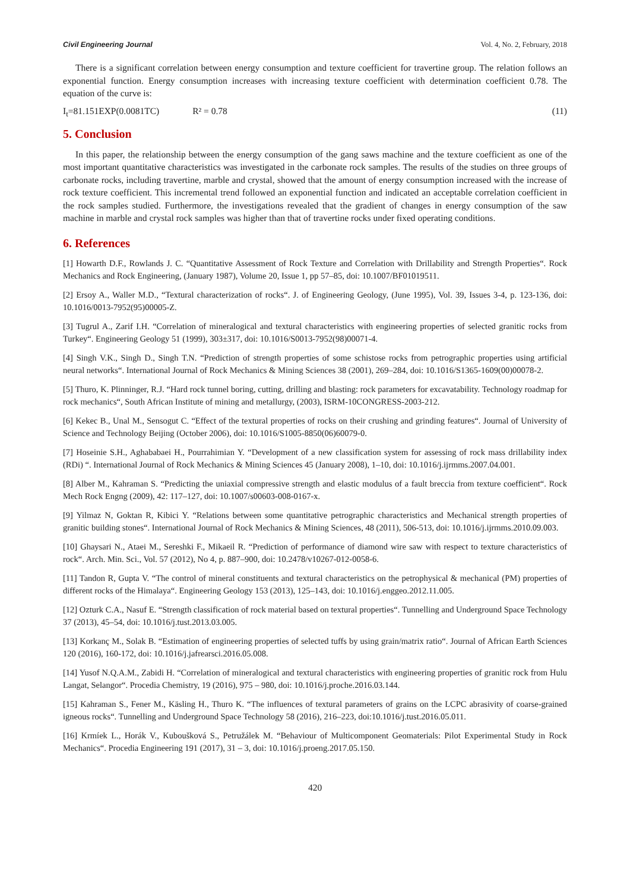Civil Engineering Journal Vol. 4, No. 2, February, 2018
There is a significant correlation between energy consumption and texture coefficient for travertine group. The relation follows an exponential function. Energy consumption increases with increasing texture coefficient with determination coefficient 0.78. The equation of the curve is:
I<sub>t</sub>=81.151EXP(0.0081TC) R² = 0.78 (11)
5. Conclusion
In this paper, the relationship between the energy consumption of the gang saws machine and the texture coefficient as one of the most important quantitative characteristics was investigated in the carbonate rock samples. The results of the studies on three groups of carbonate rocks, including travertine, marble and crystal, showed that the amount of energy consumption increased with the increase of rock texture coefficient. This incremental trend followed an exponential function and indicated an acceptable correlation coefficient in the rock samples studied. Furthermore, the investigations revealed that the gradient of changes in energy consumption of the saw machine in marble and crystal rock samples was higher than that of travertine rocks under fixed operating conditions.
6. References
[1] Howarth D.F., Rowlands J. C. “Quantitative Assessment of Rock Texture and Correlation with Drillability and Strength Properties“. Rock Mechanics and Rock Engineering, (January 1987), Volume 20, Issue 1, pp 57–85, doi: 10.1007/BF01019511.
[2] Ersoy A., Waller M.D., “Textural characterization of rocks“. J. of Engineering Geology, (June 1995), Vol. 39, Issues 3-4, p. 123-136, doi: 10.1016/0013-7952(95)00005-Z.
[3] Tugrul A., Zarif I.H. “Correlation of mineralogical and textural characteristics with engineering properties of selected granitic rocks from Turkey“. Engineering Geology 51 (1999), 303±317, doi: 10.1016/S0013-7952(98)00071-4.
[4] Singh V.K., Singh D., Singh T.N. “Prediction of strength properties of some schistose rocks from petrographic properties using artificial neural networks“. International Journal of Rock Mechanics & Mining Sciences 38 (2001), 269–284, doi: 10.1016/S1365-1609(00)00078-2.
[5] Thuro, K. Plinninger, R.J. “Hard rock tunnel boring, cutting, drilling and blasting: rock parameters for excavatability. Technology roadmap for rock mechanics“, South African Institute of mining and metallurgy, (2003), ISRM-10CONGRESS-2003-212.
[6] Kekec B., Unal M., Sensogut C. “Effect of the textural properties of rocks on their crushing and grinding features“. Journal of University of Science and Technology Beijing (October 2006), doi: 10.1016/S1005-8850(06)60079-0.
[7] Hoseinie S.H., Aghababaei H., Pourrahimian Y. “Development of a new classification system for assessing of rock mass drillability index (RDi) “. International Journal of Rock Mechanics & Mining Sciences 45 (January 2008), 1–10, doi: 10.1016/j.ijrmms.2007.04.001.
[8] Alber M., Kahraman S. “Predicting the uniaxial compressive strength and elastic modulus of a fault breccia from texture coefficient“. Rock Mech Rock Engng (2009), 42: 117–127, doi: 10.1007/s00603-008-0167-x.
[9] Yilmaz N, Goktan R, Kibici Y. “Relations between some quantitative petrographic characteristics and Mechanical strength properties of granitic building stones“. International Journal of Rock Mechanics & Mining Sciences, 48 (2011), 506-513, doi: 10.1016/j.ijrmms.2010.09.003.
[10] Ghaysari N., Ataei M., Sereshki F., Mikaeil R. “Prediction of performance of diamond wire saw with respect to texture characteristics of rock“. Arch. Min. Sci., Vol. 57 (2012), No 4, p. 887–900, doi: 10.2478/v10267-012-0058-6.
[11] Tandon R, Gupta V. “The control of mineral constituents and textural characteristics on the petrophysical & mechanical (PM) properties of different rocks of the Himalaya“. Engineering Geology 153 (2013), 125–143, doi: 10.1016/j.enggeo.2012.11.005.
[12] Ozturk C.A., Nasuf E. “Strength classification of rock material based on textural properties“. Tunnelling and Underground Space Technology 37 (2013), 45–54, doi: 10.1016/j.tust.2013.03.005.
[13] Korkanç M., Solak B. “Estimation of engineering properties of selected tuffs by using grain/matrix ratio“. Journal of African Earth Sciences 120 (2016), 160-172, doi: 10.1016/j.jafrearsci.2016.05.008.
[14] Yusof N.Q.A.M., Zabidi H. “Correlation of mineralogical and textural characteristics with engineering properties of granitic rock from Hulu Langat, Selangor“. Procedia Chemistry, 19 (2016), 975 – 980, doi: 10.1016/j.proche.2016.03.144.
[15] Kahraman S., Fener M., Käsling H., Thuro K. “The influences of textural parameters of grains on the LCPC abrasivity of coarse-grained igneous rocks“. Tunnelling and Underground Space Technology 58 (2016), 216–223, doi:10.1016/j.tust.2016.05.011.
[16] Krmíek L., Horák V., Kuboušková S., Petružálek M. “Behaviour of Multicomponent Geomaterials: Pilot Experimental Study in Rock Mechanics“. Procedia Engineering 191 (2017), 31 – 3, doi: 10.1016/j.proeng.2017.05.150.
420